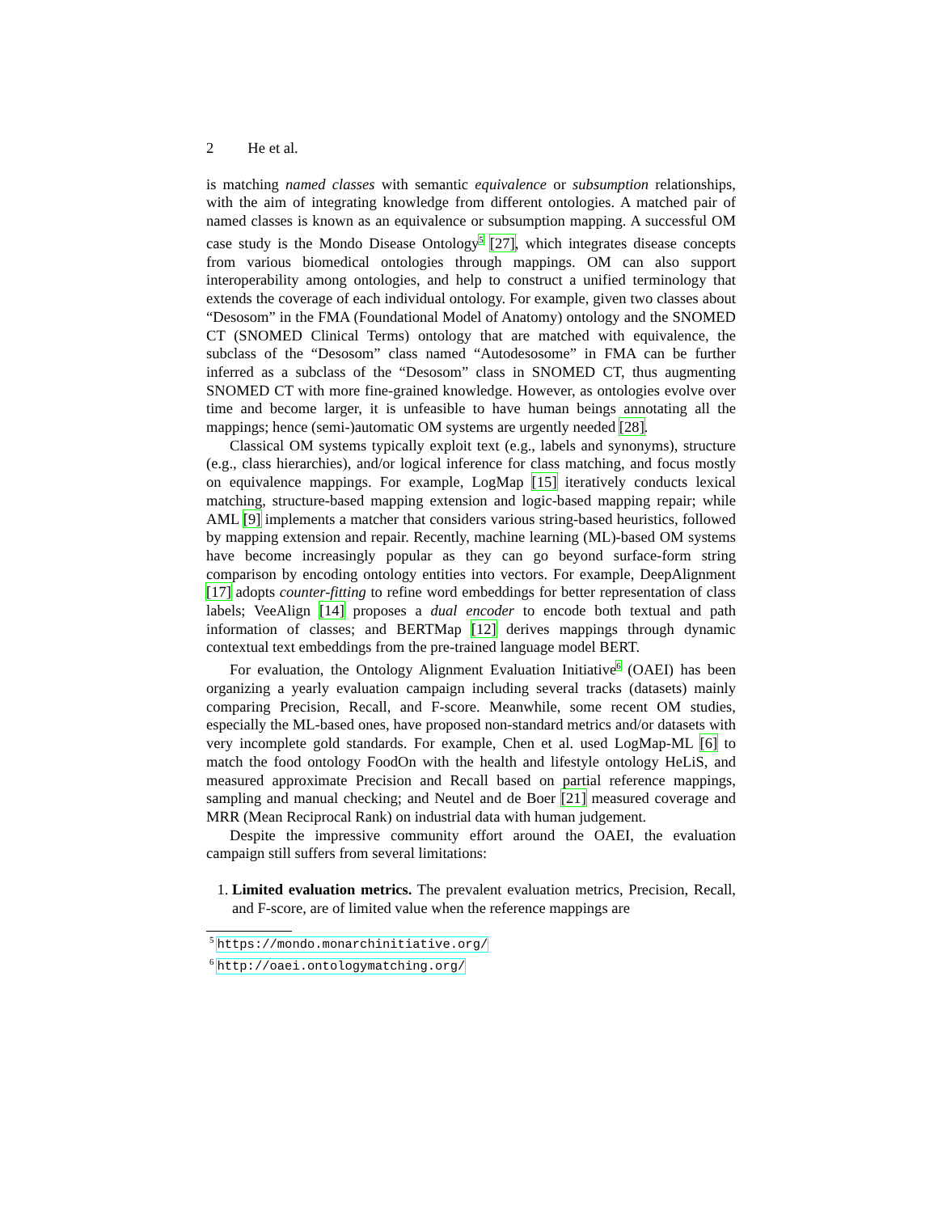2 He et al.
is matching named classes with semantic equivalence or subsumption relationships, with the aim of integrating knowledge from different ontologies. A matched pair of named classes is known as an equivalence or subsumption mapping. A successful OM case study is the Mondo Disease Ontology<sup>5</sup> [27], which integrates disease concepts from various biomedical ontologies through mappings. OM can also support interoperability among ontologies, and help to construct a unified terminology that extends the coverage of each individual ontology. For example, given two classes about “Desosom” in the FMA (Foundational Model of Anatomy) ontology and the SNOMED CT (SNOMED Clinical Terms) ontology that are matched with equivalence, the subclass of the “Desosom” class named “Autodesosome” in FMA can be further inferred as a subclass of the “Desosom” class in SNOMED CT, thus augmenting SNOMED CT with more fine-grained knowledge. However, as ontologies evolve over time and become larger, it is unfeasible to have human beings annotating all the mappings; hence (semi-)automatic OM systems are urgently needed [28].
Classical OM systems typically exploit text (e.g., labels and synonyms), structure (e.g., class hierarchies), and/or logical inference for class matching, and focus mostly on equivalence mappings. For example, LogMap [15] iteratively conducts lexical matching, structure-based mapping extension and logic-based mapping repair; while AML [9] implements a matcher that considers various string-based heuristics, followed by mapping extension and repair. Recently, machine learning (ML)-based OM systems have become increasingly popular as they can go beyond surface-form string comparison by encoding ontology entities into vectors. For example, DeepAlignment [17] adopts counter-fitting to refine word embeddings for better representation of class labels; VeeAlign [14] proposes a dual encoder to encode both textual and path information of classes; and BERTMap [12] derives mappings through dynamic contextual text embeddings from the pre-trained language model BERT.
For evaluation, the Ontology Alignment Evaluation Initiative<sup>6</sup> (OAEI) has been organizing a yearly evaluation campaign including several tracks (datasets) mainly comparing Precision, Recall, and F-score. Meanwhile, some recent OM studies, especially the ML-based ones, have proposed non-standard metrics and/or datasets with very incomplete gold standards. For example, Chen et al. used LogMap-ML [6] to match the food ontology FoodOn with the health and lifestyle ontology HeLiS, and measured approximate Precision and Recall based on partial reference mappings, sampling and manual checking; and Neutel and de Boer [21] measured coverage and MRR (Mean Reciprocal Rank) on industrial data with human judgement.
Despite the impressive community effort around the OAEI, the evaluation campaign still suffers from several limitations:
1. Limited evaluation metrics. The prevalent evaluation metrics, Precision, Recall, and F-score, are of limited value when the reference mappings are
<sup>5</sup> https://mondo.monarchinitiative.org/
<sup>6</sup> http://oaei.ontologymatching.org/